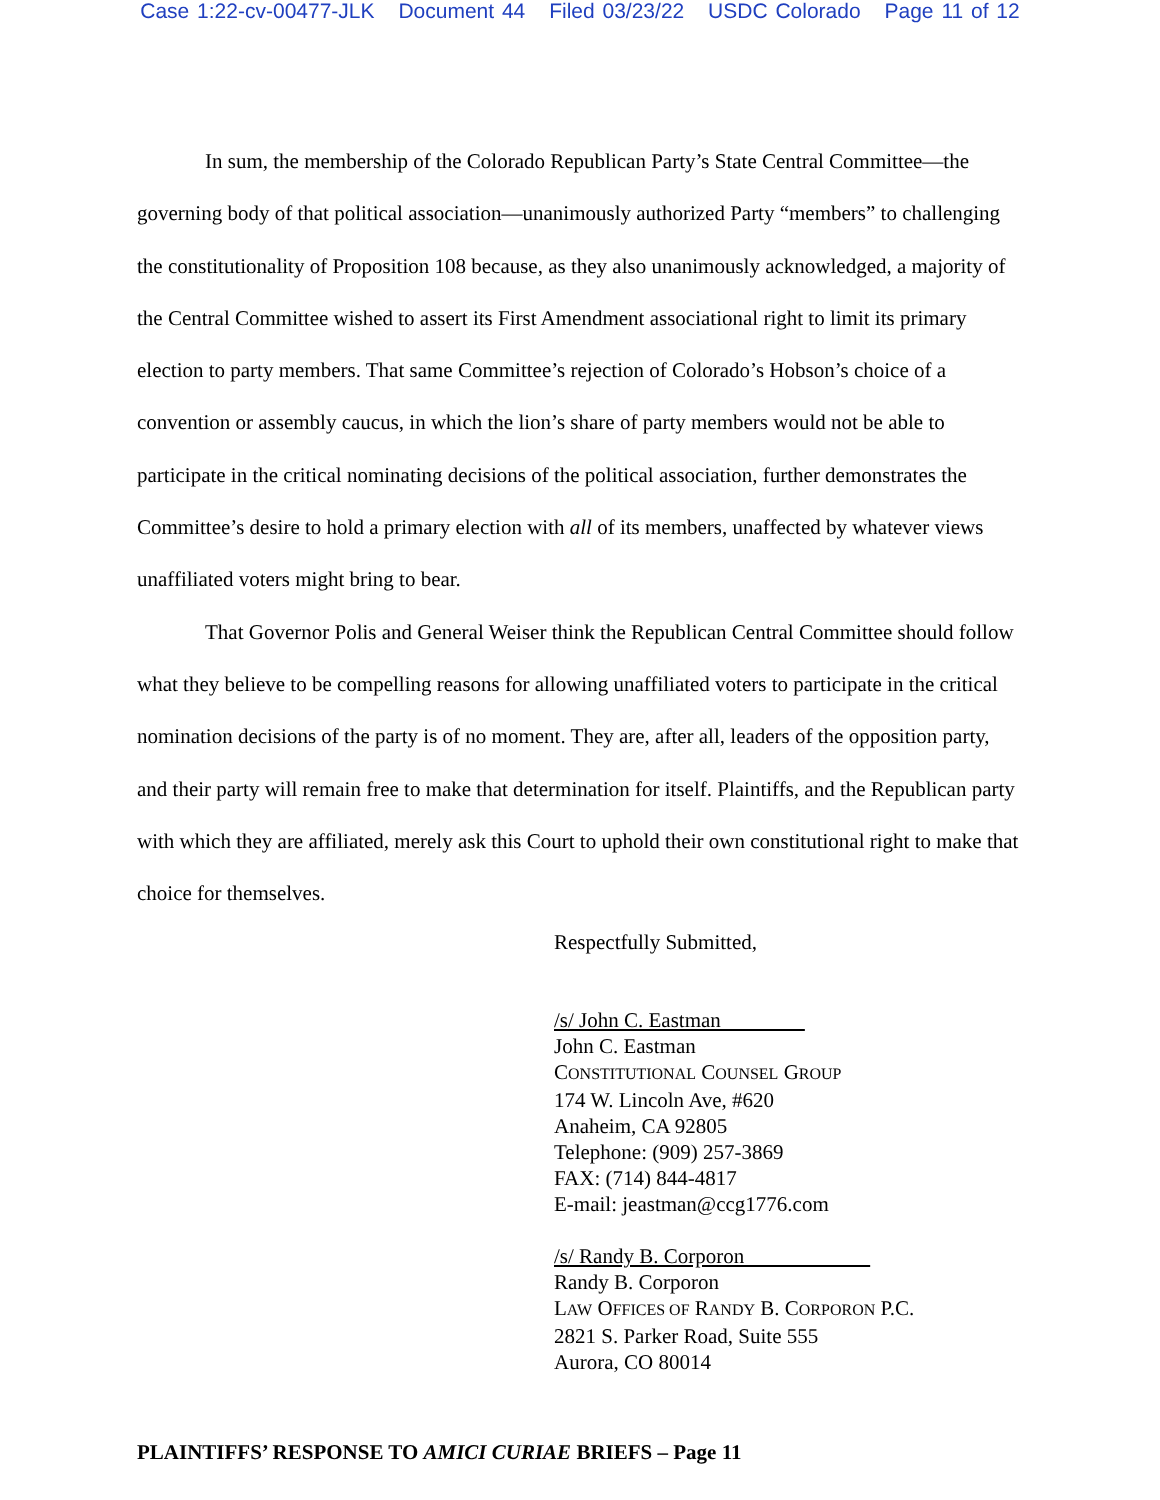Case 1:22-cv-00477-JLK Document 44 Filed 03/23/22 USDC Colorado Page 11 of 12
In sum, the membership of the Colorado Republican Party’s State Central Committee—the governing body of that political association—unanimously authorized Party “members” to challenging the constitutionality of Proposition 108 because, as they also unanimously acknowledged, a majority of the Central Committee wished to assert its First Amendment associational right to limit its primary election to party members. That same Committee’s rejection of Colorado’s Hobson’s choice of a convention or assembly caucus, in which the lion’s share of party members would not be able to participate in the critical nominating decisions of the political association, further demonstrates the Committee’s desire to hold a primary election with all of its members, unaffected by whatever views unaffiliated voters might bring to bear.
That Governor Polis and General Weiser think the Republican Central Committee should follow what they believe to be compelling reasons for allowing unaffiliated voters to participate in the critical nomination decisions of the party is of no moment. They are, after all, leaders of the opposition party, and their party will remain free to make that determination for itself. Plaintiffs, and the Republican party with which they are affiliated, merely ask this Court to uphold their own constitutional right to make that choice for themselves.
Respectfully Submitted,
/s/ John C. Eastman
John C. Eastman
CONSTITUTIONAL COUNSEL GROUP
174 W. Lincoln Ave, #620
Anaheim, CA 92805
Telephone: (909) 257-3869
FAX: (714) 844-4817
E-mail: jeastman@ccg1776.com
/s/ Randy B. Corporon
Randy B. Corporon
LAW OFFICES OF RANDY B. CORPORON P.C.
2821 S. Parker Road, Suite 555
Aurora, CO 80014
PLAINTIFFS’ RESPONSE TO AMICI CURIAE BRIEFS – Page 11